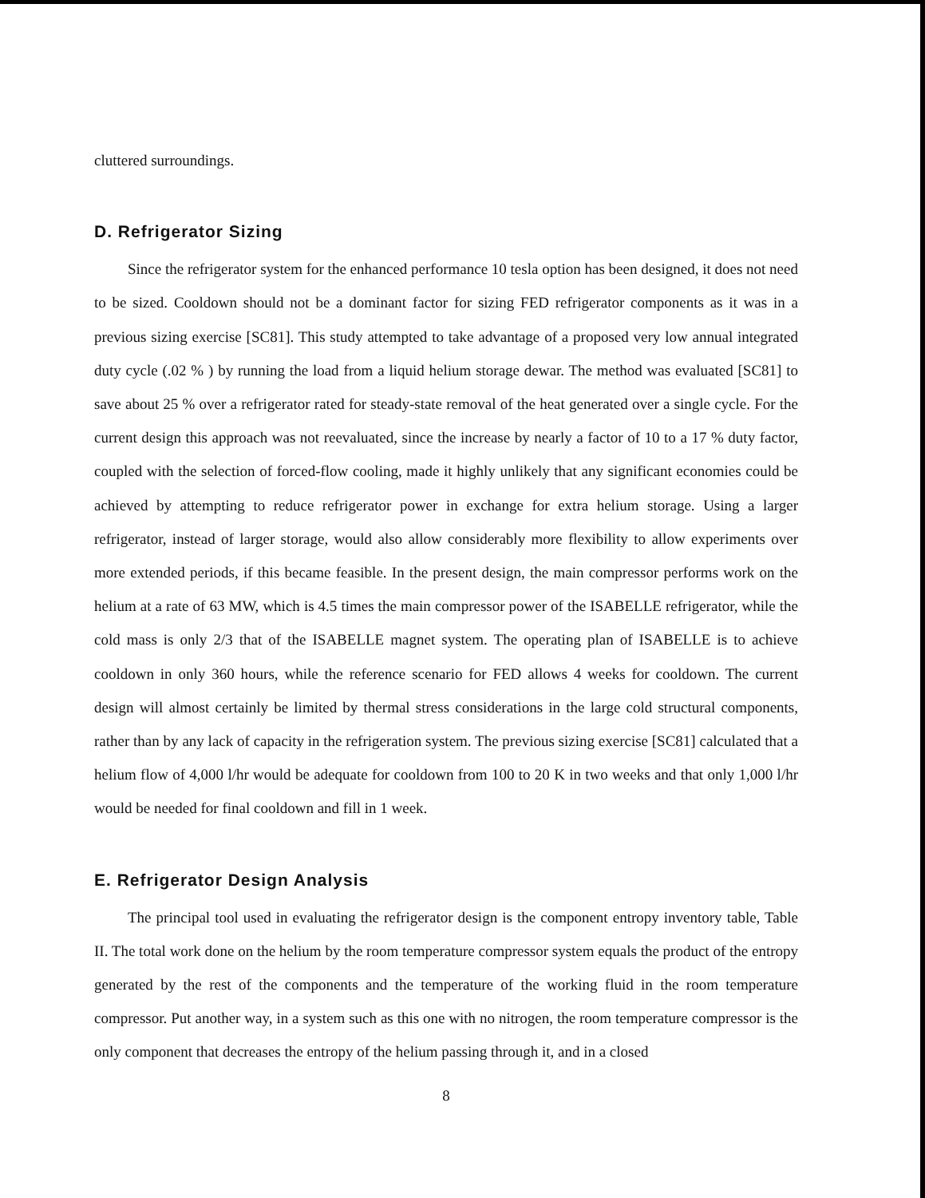cluttered surroundings.
D. Refrigerator Sizing
Since the refrigerator system for the enhanced performance 10 tesla option has been designed, it does not need to be sized. Cooldown should not be a dominant factor for sizing FED refrigerator components as it was in a previous sizing exercise [SC81]. This study attempted to take advantage of a proposed very low annual integrated duty cycle (.02 % ) by running the load from a liquid helium storage dewar. The method was evaluated [SC81] to save about 25 % over a refrigerator rated for steady-state removal of the heat generated over a single cycle. For the current design this approach was not reevaluated, since the increase by nearly a factor of 10 to a 17 % duty factor, coupled with the selection of forced-flow cooling, made it highly unlikely that any significant economies could be achieved by attempting to reduce refrigerator power in exchange for extra helium storage. Using a larger refrigerator, instead of larger storage, would also allow considerably more flexibility to allow experiments over more extended periods, if this became feasible. In the present design, the main compressor performs work on the helium at a rate of 63 MW, which is 4.5 times the main compressor power of the ISABELLE refrigerator, while the cold mass is only 2/3 that of the ISABELLE magnet system. The operating plan of ISABELLE is to achieve cooldown in only 360 hours, while the reference scenario for FED allows 4 weeks for cooldown. The current design will almost certainly be limited by thermal stress considerations in the large cold structural components, rather than by any lack of capacity in the refrigeration system. The previous sizing exercise [SC81] calculated that a helium flow of 4,000 l/hr would be adequate for cooldown from 100 to 20 K in two weeks and that only 1,000 l/hr would be needed for final cooldown and fill in 1 week.
E. Refrigerator Design Analysis
The principal tool used in evaluating the refrigerator design is the component entropy inventory table, Table II. The total work done on the helium by the room temperature compressor system equals the product of the entropy generated by the rest of the components and the temperature of the working fluid in the room temperature compressor. Put another way, in a system such as this one with no nitrogen, the room temperature compressor is the only component that decreases the entropy of the helium passing through it, and in a closed
8